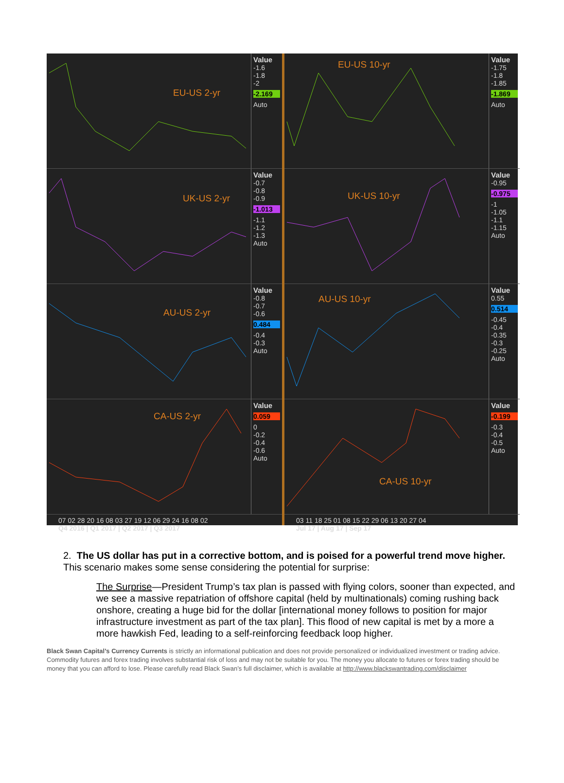EU-US 2-yr
Value
-1.6
-1.8
-2
-2.169
Auto
UK-US 2-yr
Value
-0.7
-0.8
-0.9
-1.013
-1.1
-1.2
-1.3
Auto
AU-US 2-yr
Value
-0.8
-0.7
-0.6
0.484
-0.4
-0.3
Auto
CA-US 2-yr
Value
0.059
0
-0.2
-0.4
-0.6
Auto
07 02 28 20 16 08 03 27 19 12 06 29 24 16 08 02
Q4 2016 | Q1 2017 | Q2 2017 | Q3 2017
EU-US 10-yr
Value
-1.75
-1.8
-1.85
-1.869
Auto
UK-US 10-yr
Value
-0.95
-0.975
-1
-1.05
-1.1
-1.15
Auto
AU-US 10-yr
Value
0.55
0.514
-0.45
-0.4
-0.35
-0.3
-0.25
Auto
CA-US 10-yr
Value
-0.199
-0.3
-0.4
-0.5
Auto
03 11 18 25 01 08 15 22 29 06 13 20 27 04
Jul 17 | Aug 17 | Sep 17
2. The US dollar has put in a corrective bottom, and is poised for a powerful trend move higher. This scenario makes some sense considering the potential for surprise:
The Surprise—President Trump’s tax plan is passed with flying colors, sooner than expected, and we see a massive repatriation of offshore capital (held by multinationals) coming rushing back onshore, creating a huge bid for the dollar [international money follows to position for major infrastructure investment as part of the tax plan]. This flood of new capital is met by a more a more hawkish Fed, leading to a self-reinforcing feedback loop higher.
Black Swan Capital’s Currency Currents is strictly an informational publication and does not provide personalized or individualized investment or trading advice. Commodity futures and forex trading involves substantial risk of loss and may not be suitable for you. The money you allocate to futures or forex trading should be money that you can afford to lose. Please carefully read Black Swan’s full disclaimer, which is available at http://www.blackswantrading.com/disclaimer